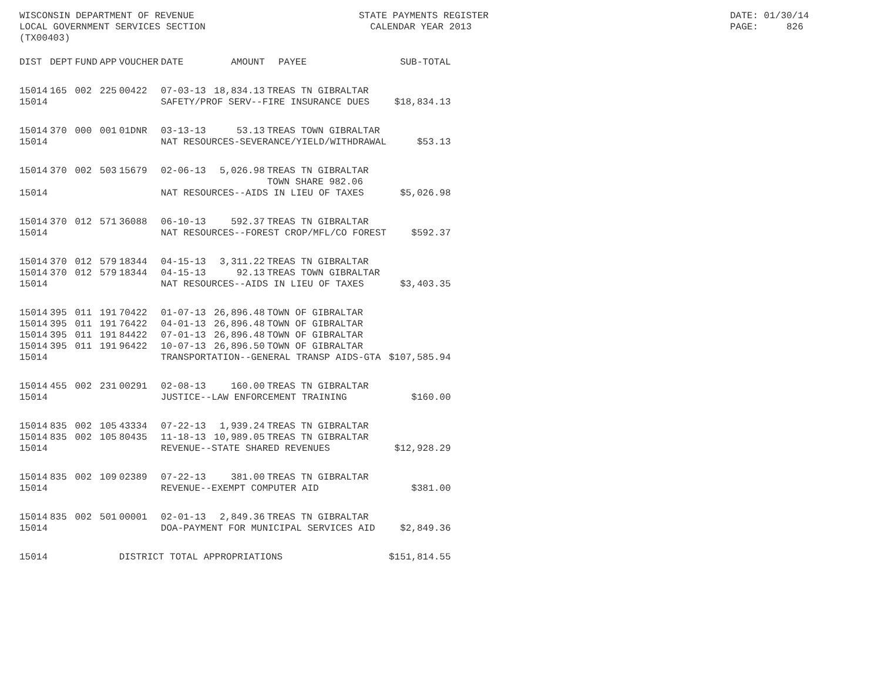WISCONSIN DEPARTMENT OF REVENUE LOCAL GOVERNMENT SERVICES SECTION (TX00403)
STATE PAYMENTS REGISTER CALENDAR YEAR 2013
DATE: 01/30/14 PAGE: 826
| DIST | DEPT | FUND | APP | VOUCHER | DATE | AMOUNT | PAYEE | SUB-TOTAL |
| --- | --- | --- | --- | --- | --- | --- | --- | --- |
| 15014 | 165 | 002 | 225 | 00422 | 07-03-13 | 18,834.13 | TREAS TN GIBRALTAR | |
| 15014 | | | | | SAFETY/PROF SERV--FIRE INSURANCE DUES | | | $18,834.13 |
| 15014 | 370 | 000 | 001 | 01DNR | 03-13-13 | 53.13 | TREAS TOWN GIBRALTAR | |
| 15014 | | | | | NAT RESOURCES-SEVERANCE/YIELD/WITHDRAWAL | | | $53.13 |
| 15014 | 370 | 002 | 503 | 15679 | 02-06-13 | 5,026.98 | TREAS TN GIBRALTAR | |
| | | | | | | | TOWN SHARE 982.06 | |
| 15014 | | | | | NAT RESOURCES--AIDS IN LIEU OF TAXES | | | $5,026.98 |
| 15014 | 370 | 012 | 571 | 36088 | 06-10-13 | 592.37 | TREAS TN GIBRALTAR | |
| 15014 | | | | | NAT RESOURCES--FOREST CROP/MFL/CO FOREST | | | $592.37 |
| 15014 | 370 | 012 | 579 | 18344 | 04-15-13 | 3,311.22 | TREAS TN GIBRALTAR | |
| 15014 | 370 | 012 | 579 | 18344 | 04-15-13 | 92.13 | TREAS TOWN GIBRALTAR | |
| 15014 | | | | | NAT RESOURCES--AIDS IN LIEU OF TAXES | | | $3,403.35 |
| 15014 | 395 | 011 | 191 | 70422 | 01-07-13 | 26,896.48 | TOWN OF GIBRALTAR | |
| 15014 | 395 | 011 | 191 | 76422 | 04-01-13 | 26,896.48 | TOWN OF GIBRALTAR | |
| 15014 | 395 | 011 | 191 | 84422 | 07-01-13 | 26,896.48 | TOWN OF GIBRALTAR | |
| 15014 | 395 | 011 | 191 | 96422 | 10-07-13 | 26,896.50 | TOWN OF GIBRALTAR | |
| 15014 | | | | | TRANSPORTATION--GENERAL TRANSP AIDS-GTA | | | $107,585.94 |
| 15014 | 455 | 002 | 231 | 00291 | 02-08-13 | 160.00 | TREAS TN GIBRALTAR | |
| 15014 | | | | | JUSTICE--LAW ENFORCEMENT TRAINING | | | $160.00 |
| 15014 | 835 | 002 | 105 | 43334 | 07-22-13 | 1,939.24 | TREAS TN GIBRALTAR | |
| 15014 | 835 | 002 | 105 | 80435 | 11-18-13 | 10,989.05 | TREAS TN GIBRALTAR | |
| 15014 | | | | | REVENUE--STATE SHARED REVENUES | | | $12,928.29 |
| 15014 | 835 | 002 | 109 | 02389 | 07-22-13 | 381.00 | TREAS TN GIBRALTAR | |
| 15014 | | | | | REVENUE--EXEMPT COMPUTER AID | | | $381.00 |
| 15014 | 835 | 002 | 501 | 00001 | 02-01-13 | 2,849.36 | TREAS TN GIBRALTAR | |
| 15014 | | | | | DOA-PAYMENT FOR MUNICIPAL SERVICES AID | | | $2,849.36 |
| 15014 | | | | DISTRICT TOTAL APPROPRIATIONS | | | | $151,814.55 |